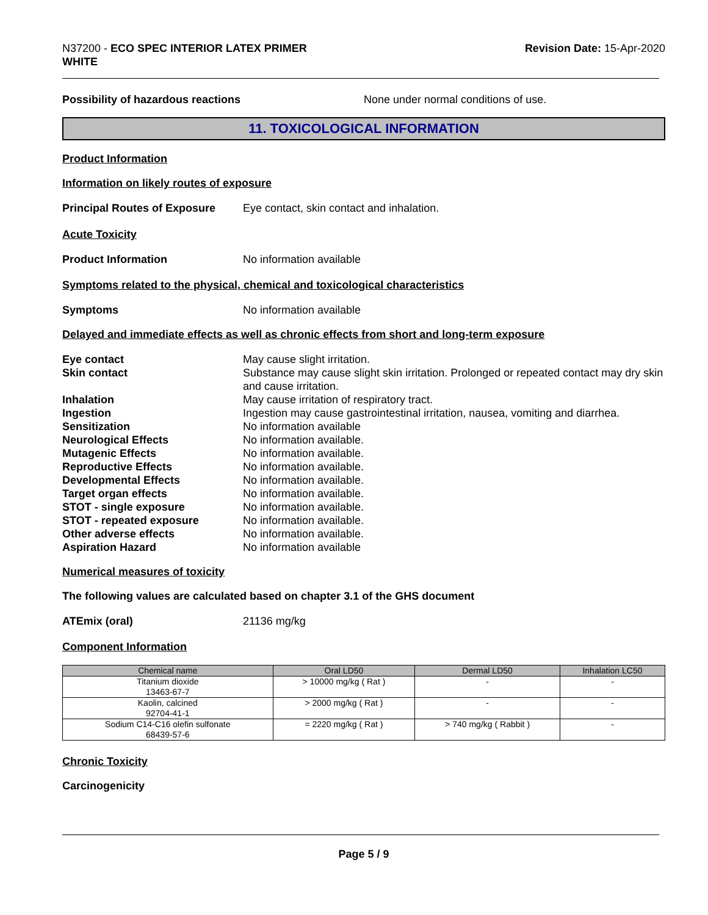N37200 - ECO SPEC INTERIOR LATEX PRIMER
WHITE
Revision Date: 15-Apr-2020
Possibility of hazardous reactions None under normal conditions of use.
11. TOXICOLOGICAL INFORMATION
Product Information
Information on likely routes of exposure
Principal Routes of Exposure
Eye contact, skin contact and inhalation.
Acute Toxicity
Product Information No information available
Symptoms related to the physical, chemical and toxicological characteristics
Symptoms No information available
Delayed and immediate effects as well as chronic effects from short and long-term exposure
Eye contact May cause slight irritation.
Skin contact Substance may cause slight skin irritation. Prolonged or repeated contact may dry skin and cause irritation.
Inhalation May cause irritation of respiratory tract.
Ingestion Ingestion may cause gastrointestinal irritation, nausea, vomiting and diarrhea.
Sensitization No information available
Neurological Effects No information available.
Mutagenic Effects No information available.
Reproductive Effects No information available.
Developmental Effects No information available.
Target organ effects No information available.
STOT - single exposure No information available.
STOT - repeated exposure No information available.
Other adverse effects No information available.
Aspiration Hazard No information available
Numerical measures of toxicity
The following values are calculated based on chapter 3.1 of the GHS document
ATEmix (oral) 21136 mg/kg
Component Information
| Chemical name | Oral LD50 | Dermal LD50 | Inhalation LC50 |
| --- | --- | --- | --- |
| Titanium dioxide 13463-67-7 | > 10000 mg/kg ( Rat ) | - | - |
| Kaolin, calcined 92704-41-1 | > 2000 mg/kg ( Rat ) | - | - |
| Sodium C14-C16 olefin sulfonate 68439-57-6 | = 2220 mg/kg ( Rat ) | > 740 mg/kg ( Rabbit ) | - |
Chronic Toxicity
Carcinogenicity
Page 5 / 9